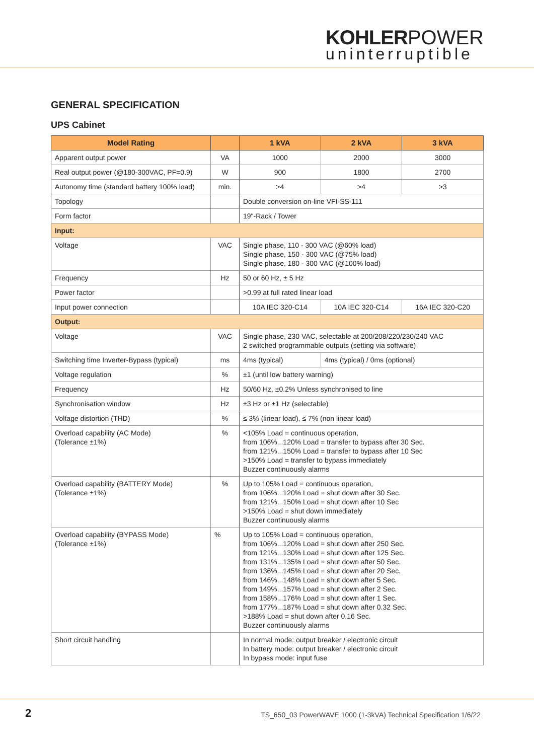KOHLER POWER
uninterruptible
GENERAL SPECIFICATION
UPS Cabinet
| Model Rating | | 1 kVA | 2 kVA | 3 kVA |
| --- | --- | --- | --- | --- |
| Apparent output power | VA | 1000 | 2000 | 3000 |
| Real output power (@180-300VAC, PF=0.9) | W | 900 | 1800 | 2700 |
| Autonomy time (standard battery 100% load) | min. | >4 | >4 | >3 |
| Topology | | Double conversion on-line VFI-SS-111 | | |
| Form factor | | 19"-Rack / Tower | | |
| Input: | | | | |
| Voltage | VAC | Single phase, 110 - 300 VAC (@60% load) Single phase, 150 - 300 VAC (@75% load) Single phase, 180 - 300 VAC (@100% load) | | |
| Frequency | Hz | 50 or 60 Hz, ± 5 Hz | | |
| Power factor | | >0.99 at full rated linear load | | |
| Input power connection | | 10A IEC 320-C14 | 10A IEC 320-C14 | 16A IEC 320-C20 |
| Output: | | | | |
| Voltage | VAC | Single phase, 230 VAC, selectable at 200/208/220/230/240 VAC 2 switched programmable outputs (setting via software) | | |
| Switching time Inverter-Bypass (typical) | ms | 4ms (typical) | 4ms (typical) / 0ms (optional) | |
| Voltage regulation | % | ±1 (until low battery warning) | | |
| Frequency | Hz | 50/60 Hz, ±0.2% Unless synchronised to line | | |
| Synchronisation window | Hz | ±3 Hz or ±1 Hz (selectable) | | |
| Voltage distortion (THD) | % | ≤ 3% (linear load), ≤ 7% (non linear load) | | |
| Overload capability (AC Mode) (Tolerance ±1%) | % | <105% Load = continuous operation, from 106%...120% Load = transfer to bypass after 30 Sec. from 121%...150% Load = transfer to bypass after 10 Sec >150% Load = transfer to bypass immediately Buzzer continuously alarms | | |
| Overload capability (BATTERY Mode) (Tolerance ±1%) | % | Up to 105% Load = continuous operation, from 106%...120% Load = shut down after 30 Sec. from 121%...150% Load = shut down after 10 Sec >150% Load = shut down immediately Buzzer continuously alarms | | |
| Overload capability (BYPASS Mode) (Tolerance ±1%) | % | Up to 105% Load = continuous operation, from 106%...120% Load = shut down after 250 Sec. from 121%...130% Load = shut down after 125 Sec. from 131%...135% Load = shut down after 50 Sec. from 136%...145% Load = shut down after 20 Sec. from 146%...148% Load = shut down after 5 Sec. from 149%...157% Load = shut down after 2 Sec. from 158%...176% Load = shut down after 1 Sec. from 177%...187% Load = shut down after 0.32 Sec. >188% Load = shut down after 0.16 Sec. Buzzer continuously alarms | | |
| Short circuit handling | | In normal mode: output breaker / electronic circuit In battery mode: output breaker / electronic circuit In bypass mode: input fuse | | |
2 TS_650_03 PowerWAVE 1000 (1-3kVA) Technical Specification 1/6/22